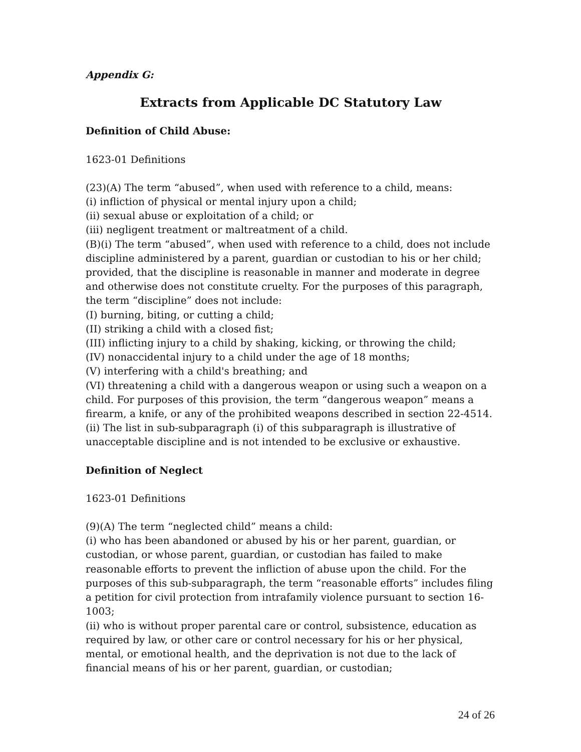Appendix G:
Extracts from Applicable DC Statutory Law
Definition of Child Abuse:
1623-01 Definitions
(23)(A) The term “abused”, when used with reference to a child, means:
(i) infliction of physical or mental injury upon a child;
(ii) sexual abuse or exploitation of a child; or
(iii) negligent treatment or maltreatment of a child.
(B)(i) The term “abused”, when used with reference to a child, does not include discipline administered by a parent, guardian or custodian to his or her child; provided, that the discipline is reasonable in manner and moderate in degree and otherwise does not constitute cruelty. For the purposes of this paragraph, the term “discipline” does not include:
(I) burning, biting, or cutting a child;
(II) striking a child with a closed fist;
(III) inflicting injury to a child by shaking, kicking, or throwing the child;
(IV) nonaccidental injury to a child under the age of 18 months;
(V) interfering with a child's breathing; and
(VI) threatening a child with a dangerous weapon or using such a weapon on a child. For purposes of this provision, the term “dangerous weapon” means a firearm, a knife, or any of the prohibited weapons described in section 22-4514.
(ii) The list in sub-subparagraph (i) of this subparagraph is illustrative of unacceptable discipline and is not intended to be exclusive or exhaustive.
Definition of Neglect
1623-01 Definitions
(9)(A) The term “neglected child” means a child:
(i) who has been abandoned or abused by his or her parent, guardian, or custodian, or whose parent, guardian, or custodian has failed to make reasonable efforts to prevent the infliction of abuse upon the child. For the purposes of this sub-subparagraph, the term “reasonable efforts” includes filing a petition for civil protection from intrafamily violence pursuant to section 16-1003;
(ii) who is without proper parental care or control, subsistence, education as required by law, or other care or control necessary for his or her physical, mental, or emotional health, and the deprivation is not due to the lack of financial means of his or her parent, guardian, or custodian;
24 of 26